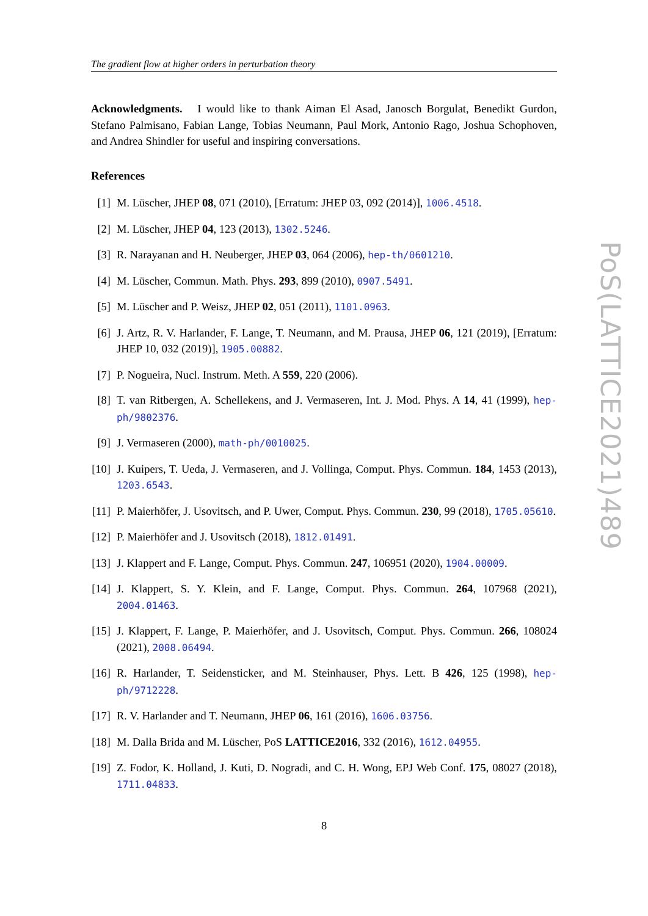The gradient flow at higher orders in perturbation theory
Acknowledgments. I would like to thank Aiman El Asad, Janosch Borgulat, Benedikt Gurdon, Stefano Palmisano, Fabian Lange, Tobias Neumann, Paul Mork, Antonio Rago, Joshua Schophoven, and Andrea Shindler for useful and inspiring conversations.
References
[1] M. Lüscher, JHEP 08, 071 (2010), [Erratum: JHEP 03, 092 (2014)], 1006.4518.
[2] M. Lüscher, JHEP 04, 123 (2013), 1302.5246.
[3] R. Narayanan and H. Neuberger, JHEP 03, 064 (2006), hep-th/0601210.
[4] M. Lüscher, Commun. Math. Phys. 293, 899 (2010), 0907.5491.
[5] M. Lüscher and P. Weisz, JHEP 02, 051 (2011), 1101.0963.
[6] J. Artz, R. V. Harlander, F. Lange, T. Neumann, and M. Prausa, JHEP 06, 121 (2019), [Erratum: JHEP 10, 032 (2019)], 1905.00882.
[7] P. Nogueira, Nucl. Instrum. Meth. A 559, 220 (2006).
[8] T. van Ritbergen, A. Schellekens, and J. Vermaseren, Int. J. Mod. Phys. A 14, 41 (1999), hep-ph/9802376.
[9] J. Vermaseren (2000), math-ph/0010025.
[10]
J. Kuipers, T. Ueda, J. Vermaseren, and J. Vollinga, Comput. Phys. Commun. 184, 1453 (2013), 1203.6543.
[11]
P. Maierhöfer, J. Usovitsch, and P. Uwer, Comput. Phys. Commun. 230, 99 (2018), 1705.05610.
[12]
P. Maierhöfer and J. Usovitsch (2018), 1812.01491.
[13]
J. Klappert and F. Lange, Comput. Phys. Commun. 247, 106951 (2020), 1904.00009.
[14]
J. Klappert, S. Y. Klein, and F. Lange, Comput. Phys. Commun. 264, 107968 (2021), 2004.01463.
[15]
J. Klappert, F. Lange, P. Maierhöfer, and J. Usovitsch, Comput. Phys. Commun. 266, 108024 (2021), 2008.06494.
[16]
R. Harlander, T. Seidensticker, and M. Steinhauser, Phys. Lett. B 426, 125 (1998), hep-ph/9712228.
[17]
R. V. Harlander and T. Neumann, JHEP 06, 161 (2016), 1606.03756.
[18]
M. Dalla Brida and M. Lüscher, PoS LATTICE2016, 332 (2016), 1612.04955.
[19]
Z. Fodor, K. Holland, J. Kuti, D. Nogradi, and C. H. Wong, EPJ Web Conf. 175, 08027 (2018), 1711.04833.
PoS(LATTICE2021)489
8